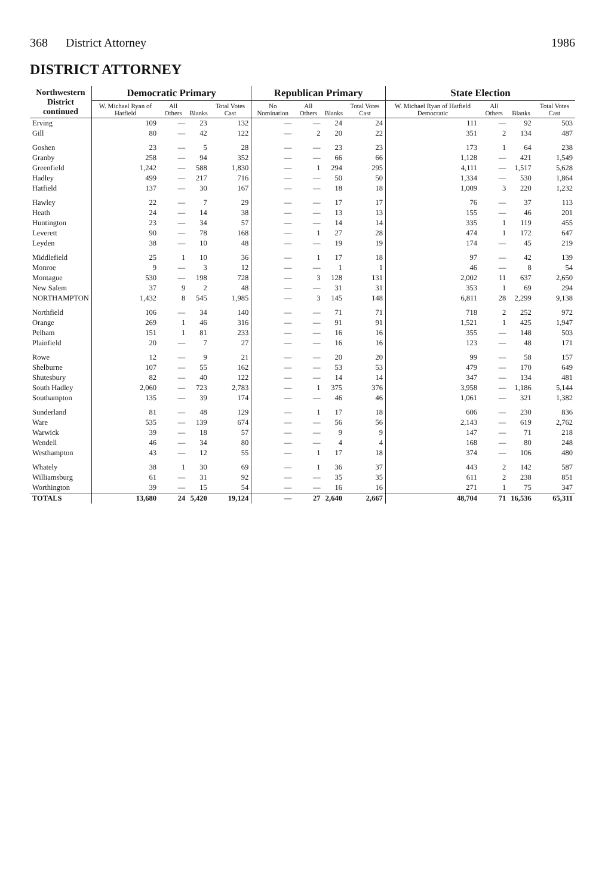368 District Attorney 1986
DISTRICT ATTORNEY
| Northwestern District continued | Democratic Primary | | | | Republican Primary | | | | State Election | | | |
| --- | --- | --- | --- | --- | --- | --- | --- | --- | --- | --- | --- | --- |
| | W. Michael Ryan of Hatfield | All Others | Blanks | Total Votes Cast | No Nomination | All Others | Blanks | Total Votes Cast | W. Michael Ryan of Hatfield Democratic | All Others | Blanks | Total Votes Cast |
| Erving | 109 | — | 23 | 132 | — | — | 24 | 24 | 111 | — | 92 | 503 |
| Gill | 80 | — | 42 | 122 | — | 2 | 20 | 22 | 351 | 2 | 134 | 487 |
| Goshen | 23 | — | 5 | 28 | — | — | 23 | 23 | 173 | 1 | 64 | 238 |
| Granby | 258 | — | 94 | 352 | — | — | 66 | 66 | 1,128 | — | 421 | 1,549 |
| Greenfield | 1,242 | — | 588 | 1,830 | — | 1 | 294 | 295 | 4,111 | — | 1,517 | 5,628 |
| Hadley | 499 | — | 217 | 716 | — | — | 50 | 50 | 1,334 | — | 530 | 1,864 |
| Hatfield | 137 | — | 30 | 167 | — | — | 18 | 18 | 1,009 | 3 | 220 | 1,232 |
| Hawley | 22 | — | 7 | 29 | — | — | 17 | 17 | 76 | — | 37 | 113 |
| Heath | 24 | — | 14 | 38 | — | — | 13 | 13 | 155 | — | 46 | 201 |
| Huntington | 23 | — | 34 | 57 | — | — | 14 | 14 | 335 | 1 | 119 | 455 |
| Leverett | 90 | — | 78 | 168 | — | 1 | 27 | 28 | 474 | 1 | 172 | 647 |
| Leyden | 38 | — | 10 | 48 | — | — | 19 | 19 | 174 | — | 45 | 219 |
| Middlefield | 25 | 1 | 10 | 36 | — | 1 | 17 | 18 | 97 | — | 42 | 139 |
| Monroe | 9 | — | 3 | 12 | — | — | 1 | 1 | 46 | — | 8 | 54 |
| Montague | 530 | — | 198 | 728 | — | 3 | 128 | 131 | 2,002 | 11 | 637 | 2,650 |
| New Salem | 37 | 9 | 2 | 48 | — | — | 31 | 31 | 353 | 1 | 69 | 294 |
| NORTHAMPTON | 1,432 | 8 | 545 | 1,985 | — | 3 | 145 | 148 | 6,811 | 28 | 2,299 | 9,138 |
| Northfield | 106 | — | 34 | 140 | — | — | 71 | 71 | 718 | 2 | 252 | 972 |
| Orange | 269 | 1 | 46 | 316 | — | — | 91 | 91 | 1,521 | 1 | 425 | 1,947 |
| Pelham | 151 | 1 | 81 | 233 | — | — | 16 | 16 | 355 | — | 148 | 503 |
| Plainfield | 20 | — | 7 | 27 | — | — | 16 | 16 | 123 | — | 48 | 171 |
| Rowe | 12 | — | 9 | 21 | — | — | 20 | 20 | 99 | — | 58 | 157 |
| Shelburne | 107 | — | 55 | 162 | — | — | 53 | 53 | 479 | — | 170 | 649 |
| Shutesbury | 82 | — | 40 | 122 | — | — | 14 | 14 | 347 | — | 134 | 481 |
| South Hadley | 2,060 | — | 723 | 2,783 | — | 1 | 375 | 376 | 3,958 | — | 1,186 | 5,144 |
| Southampton | 135 | — | 39 | 174 | — | — | 46 | 46 | 1,061 | — | 321 | 1,382 |
| Sunderland | 81 | — | 48 | 129 | — | 1 | 17 | 18 | 606 | — | 230 | 836 |
| Ware | 535 | — | 139 | 674 | — | — | 56 | 56 | 2,143 | — | 619 | 2,762 |
| Warwick | 39 | — | 18 | 57 | — | — | 9 | 9 | 147 | — | 71 | 218 |
| Wendell | 46 | — | 34 | 80 | — | — | 4 | 4 | 168 | — | 80 | 248 |
| Westhampton | 43 | — | 12 | 55 | — | 1 | 17 | 18 | 374 | — | 106 | 480 |
| Whately | 38 | 1 | 30 | 69 | — | 1 | 36 | 37 | 443 | 2 | 142 | 587 |
| Williamsburg | 61 | — | 31 | 92 | — | — | 35 | 35 | 611 | 2 | 238 | 851 |
| Worthington | 39 | — | 15 | 54 | — | — | 16 | 16 | 271 | 1 | 75 | 347 |
| TOTALS | 13,680 | 24 | 5,420 | 19,124 | — | 27 | 2,640 | 2,667 | 48,704 | 71 | 16,536 | 65,311 |